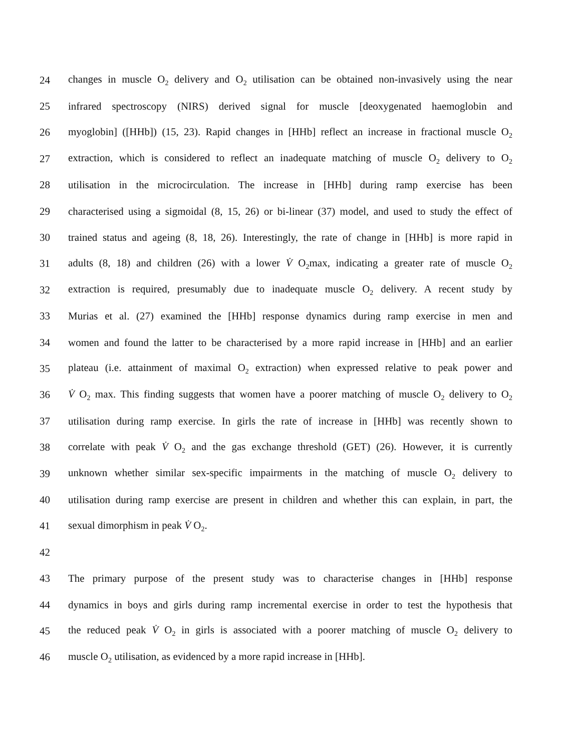24 changes in muscle O<sub>2</sub> delivery and O<sub>2</sub> utilisation can be obtained non-invasively using the near
25 infrared spectroscopy (NIRS) derived signal for muscle [deoxygenated haemoglobin and
26 myoglobin] ([HHb]) (15, 23). Rapid changes in [HHb] reflect an increase in fractional muscle O<sub>2</sub>
27 extraction, which is considered to reflect an inadequate matching of muscle O<sub>2</sub> delivery to O<sub>2</sub>
28 utilisation in the microcirculation. The increase in [HHb] during ramp exercise has been
29 characterised using a sigmoidal (8, 15, 26) or bi-linear (37) model, and used to study the effect of
30 trained status and ageing (8, 18, 26). Interestingly, the rate of change in [HHb] is more rapid in
31 adults (8, 18) and children (26) with a lower V̇ O<sub>2</sub>max, indicating a greater rate of muscle O<sub>2</sub>
32 extraction is required, presumably due to inadequate muscle O<sub>2</sub> delivery. A recent study by
33 Murias et al. (27) examined the [HHb] response dynamics during ramp exercise in men and
34 women and found the latter to be characterised by a more rapid increase in [HHb] and an earlier
35 plateau (i.e. attainment of maximal O<sub>2</sub> extraction) when expressed relative to peak power and
36 V̇ O<sub>2</sub> max. This finding suggests that women have a poorer matching of muscle O<sub>2</sub> delivery to O<sub>2</sub>
37 utilisation during ramp exercise. In girls the rate of increase in [HHb] was recently shown to
38 correlate with peak V̇ O<sub>2</sub> and the gas exchange threshold (GET) (26). However, it is currently
39 unknown whether similar sex-specific impairments in the matching of muscle O<sub>2</sub> delivery to
40 utilisation during ramp exercise are present in children and whether this can explain, in part, the
41 sexual dimorphism in peak V̇ O<sub>2</sub>.
42
43 The primary purpose of the present study was to characterise changes in [HHb] response
44 dynamics in boys and girls during ramp incremental exercise in order to test the hypothesis that
45 the reduced peak V̇ O<sub>2</sub> in girls is associated with a poorer matching of muscle O<sub>2</sub> delivery to
46 muscle O<sub>2</sub> utilisation, as evidenced by a more rapid increase in [HHb].